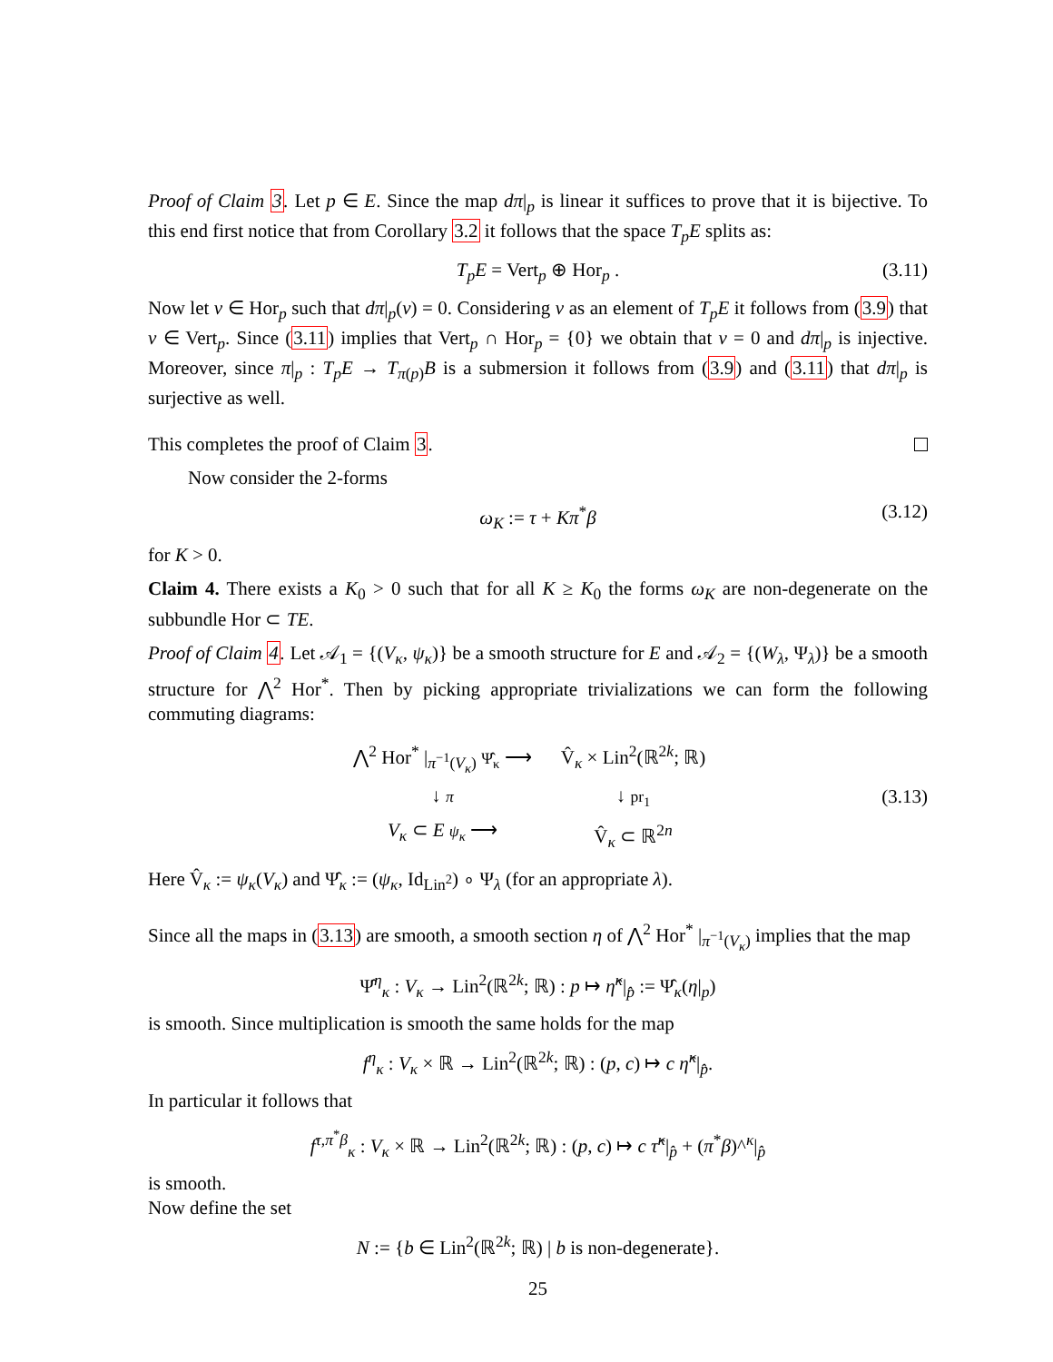Proof of Claim 3. Let p ∈ E. Since the map dπ|<sub>p</sub> is linear it suffices to prove that it is bijective. To this end first notice that from Corollary 3.2 it follows that the space T<sub>p</sub>E splits as:
T<sub>p</sub>E = Vert<sub>p</sub> ⊕ Hor<sub>p</sub> . (3.11)
Now let v ∈ Hor<sub>p</sub> such that dπ|<sub>p</sub>(v) = 0. Considering v as an element of T<sub>p</sub>E it follows from (3.9) that v ∈ Vert<sub>p</sub>. Since (3.11) implies that Vert<sub>p</sub> ∩ Hor<sub>p</sub> = {0} we obtain that v = 0 and dπ|<sub>p</sub> is injective. Moreover, since π|<sub>p</sub> : T<sub>p</sub>E → T<sub>π(p)</sub>B is a submersion it follows from (3.9) and (3.11) that dπ|<sub>p</sub> is surjective as well.
This completes the proof of Claim 3.
Now consider the 2-forms
ω<sub>K</sub> := τ + Kπ<sup>*</sup>β (3.12)
for K > 0.
Claim 4. There exists a K<sub>0</sub> > 0 such that for all K ≥ K<sub>0</sub> the forms ω<sub>K</sub> are non-degenerate on the subbundle Hor ⊂ TE.
Proof of Claim 4. Let 𝒜<sub>1</sub> = {(V<sub>κ</sub>, ψ<sub>κ</sub>)} be a smooth structure for E and 𝒜<sub>2</sub> = {(W<sub>λ</sub>, Ψ<sub>λ</sub>)} be a smooth structure for ⋀<sup>2</sup> Hor<sup>*</sup>. Then by picking appropriate trivializations we can form the following commuting diagrams:
⋀<sup>2</sup> Hor<sup>*</sup> |<sub>π<sup>−1</sup>(V<sub>κ</sub>)</sub> Ψ̂<sub>κ</sub> ⟶ V̂<sub>κ</sub> × Lin<sup>2</sup>(ℝ<sup>2k</sup>; ℝ) ↓ π ↓ pr<sub>1</sub> V<sub>κ</sub> ⊂ E ψ<sub>κ</sub> ⟶ V̂<sub>κ</sub> ⊂ ℝ<sup>2n</sup>
(3.13)
Here V̂<sub>κ</sub> := ψ<sub>κ</sub>(V<sub>κ</sub>) and Ψ̂<sub>κ</sub> := (ψ<sub>κ</sub>, Id<sub>Lin<sup>2</sup></sub>) ∘ Ψ<sub>λ</sub> (for an appropriate λ).
Since all the maps in (3.13) are smooth, a smooth section η of ⋀<sup>2</sup> Hor<sup>*</sup> |<sub>π<sup>−1</sup>(V<sub>κ</sub>)</sub> implies that the map
Ψ̂<sup>η</sup><sub>κ</sub> : V<sub>κ</sub> → Lin<sup>2</sup>(ℝ<sup>2k</sup>; ℝ) : p ↦ η̂<sup>κ</sup>|<sub>p̂</sub> := Ψ̂<sub>κ</sub>(η|<sub>p</sub>)
is smooth. Since multiplication is smooth the same holds for the map
f<sup>η</sup><sub>κ</sub> : V<sub>κ</sub> × ℝ → Lin<sup>2</sup>(ℝ<sup>2k</sup>; ℝ) : (p, c) ↦ c η̂<sup>κ</sup>|<sub>p̂</sub>.
In particular it follows that
f<sup>τ,π<sup>*</sup>β</sup><sub>κ</sub> : V<sub>κ</sub> × ℝ → Lin<sup>2</sup>(ℝ<sup>2k</sup>; ℝ) : (p, c) ↦ c τ̂<sup>κ</sup>|<sub>p̂</sub> + (π<sup>*</sup>β)^<sup>κ</sup>|<sub>p̂</sub>
is smooth.
Now define the set
N := {b ∈ Lin<sup>2</sup>(ℝ<sup>2k</sup>; ℝ) | b is non-degenerate}.
25